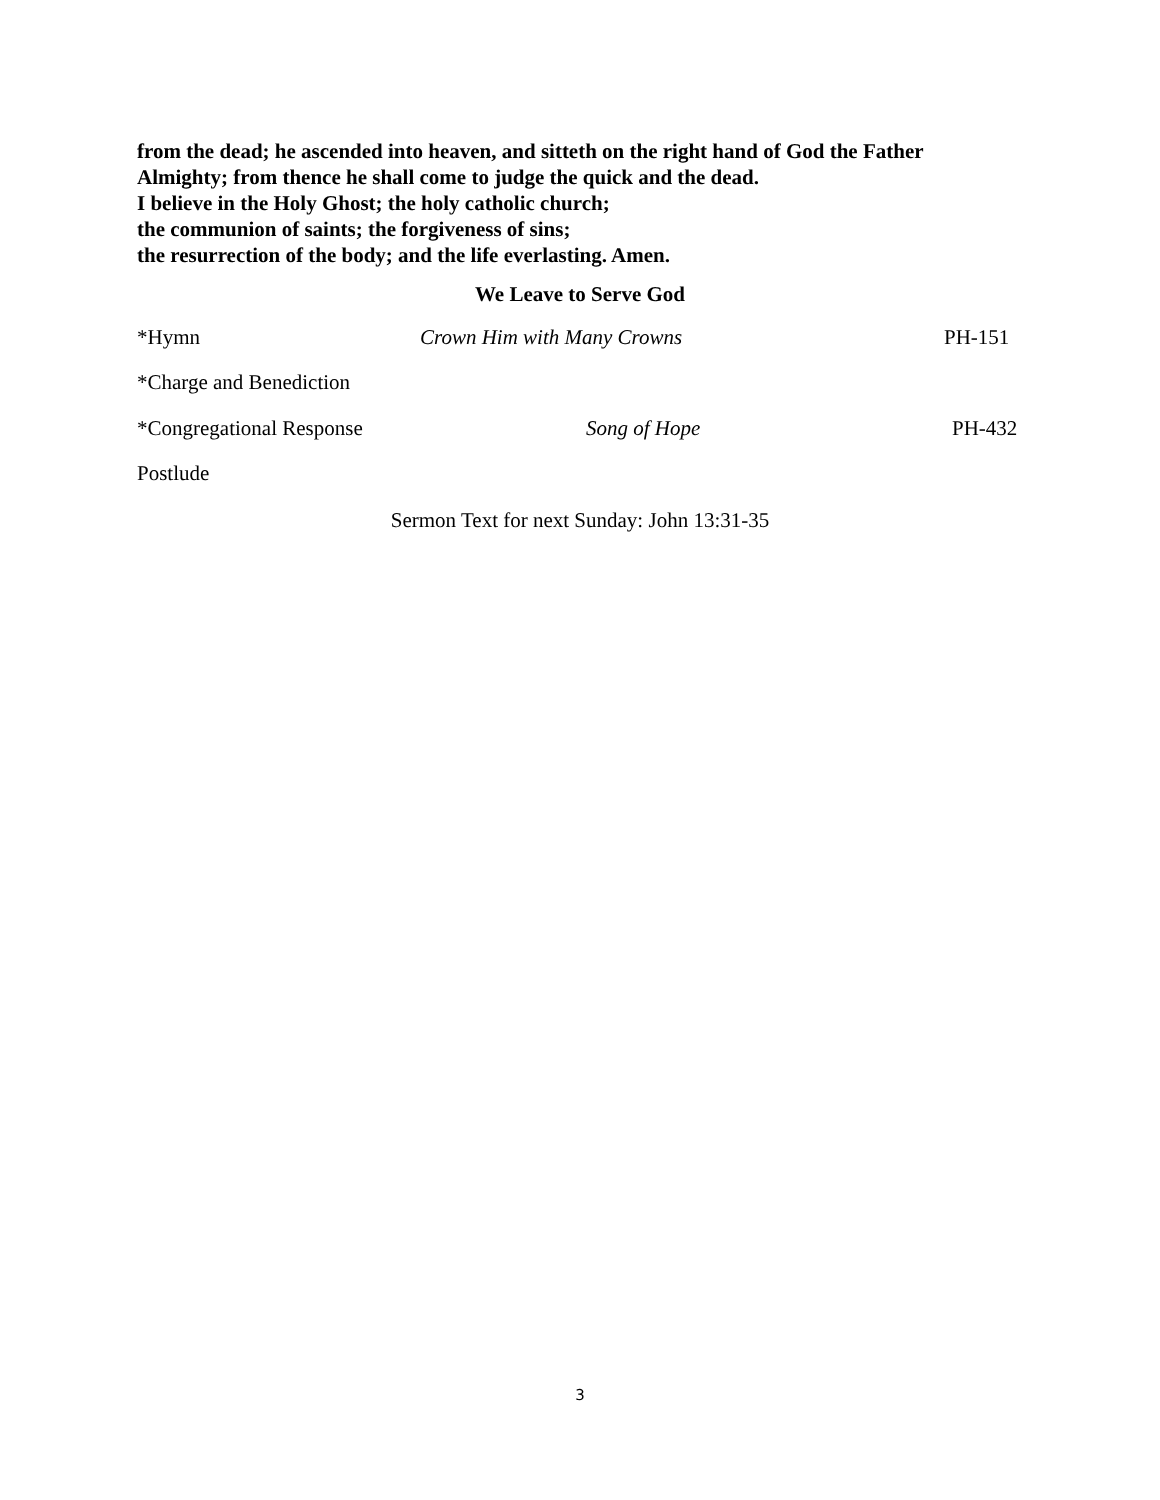from the dead; he ascended into heaven, and sitteth on the right hand of God the Father
Almighty; from thence he shall come to judge the quick and the dead.
I believe in the Holy Ghost; the holy catholic church;
the communion of saints; the forgiveness of sins;
the resurrection of the body; and the life everlasting. Amen.
We Leave to Serve God
*Hymn Crown Him with Many Crowns PH-151
*Charge and Benediction
*Congregational Response Song of Hope PH-432
Postlude
Sermon Text for next Sunday: John 13:31-35
3